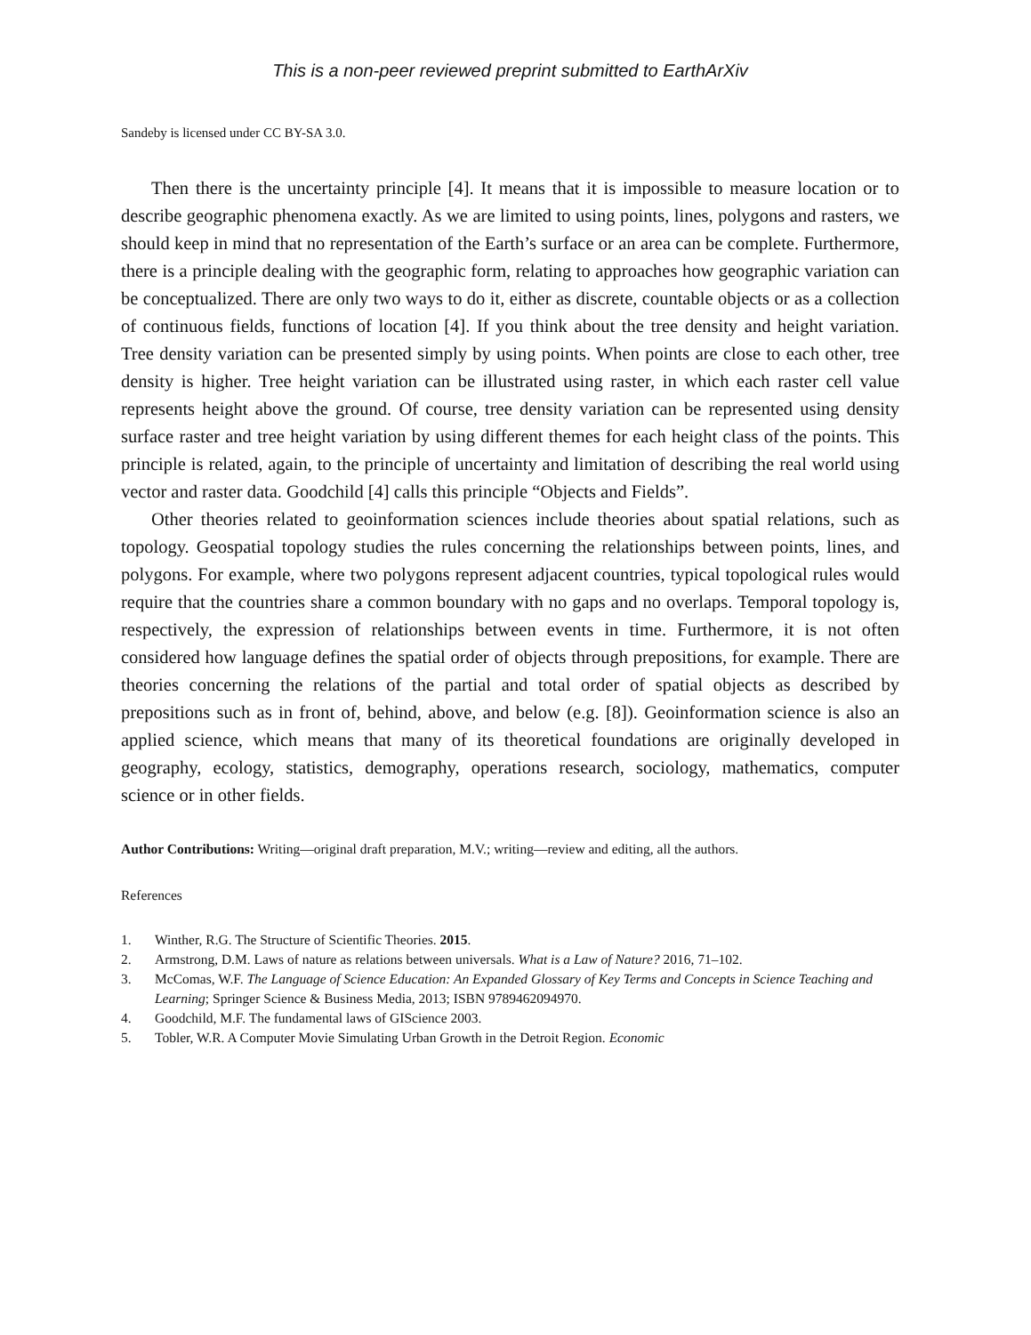This is a non-peer reviewed preprint submitted to EarthArXiv
Sandeby is licensed under CC BY-SA 3.0.
Then there is the uncertainty principle [4]. It means that it is impossible to measure location or to describe geographic phenomena exactly. As we are limited to using points, lines, polygons and rasters, we should keep in mind that no representation of the Earth’s surface or an area can be complete. Furthermore, there is a principle dealing with the geographic form, relating to approaches how geographic variation can be conceptualized. There are only two ways to do it, either as discrete, countable objects or as a collection of continuous fields, functions of location [4]. If you think about the tree density and height variation. Tree density variation can be presented simply by using points. When points are close to each other, tree density is higher. Tree height variation can be illustrated using raster, in which each raster cell value represents height above the ground. Of course, tree density variation can be represented using density surface raster and tree height variation by using different themes for each height class of the points. This principle is related, again, to the principle of uncertainty and limitation of describing the real world using vector and raster data. Goodchild [4] calls this principle “Objects and Fields”.
Other theories related to geoinformation sciences include theories about spatial relations, such as topology. Geospatial topology studies the rules concerning the relationships between points, lines, and polygons. For example, where two polygons represent adjacent countries, typical topological rules would require that the countries share a common boundary with no gaps and no overlaps. Temporal topology is, respectively, the expression of relationships between events in time. Furthermore, it is not often considered how language defines the spatial order of objects through prepositions, for example. There are theories concerning the relations of the partial and total order of spatial objects as described by prepositions such as in front of, behind, above, and below (e.g. [8]). Geoinformation science is also an applied science, which means that many of its theoretical foundations are originally developed in geography, ecology, statistics, demography, operations research, sociology, mathematics, computer science or in other fields.
Author Contributions: Writing—original draft preparation, M.V.; writing—review and editing, all the authors.
References
1. Winther, R.G. The Structure of Scientific Theories. 2015.
2. Armstrong, D.M. Laws of nature as relations between universals. What is a Law of Nature? 2016, 71–102.
3. McComas, W.F. The Language of Science Education: An Expanded Glossary of Key Terms and Concepts in Science Teaching and Learning; Springer Science & Business Media, 2013; ISBN 9789462094970.
4. Goodchild, M.F. The fundamental laws of GIScience 2003.
5. Tobler, W.R. A Computer Movie Simulating Urban Growth in the Detroit Region. Economic